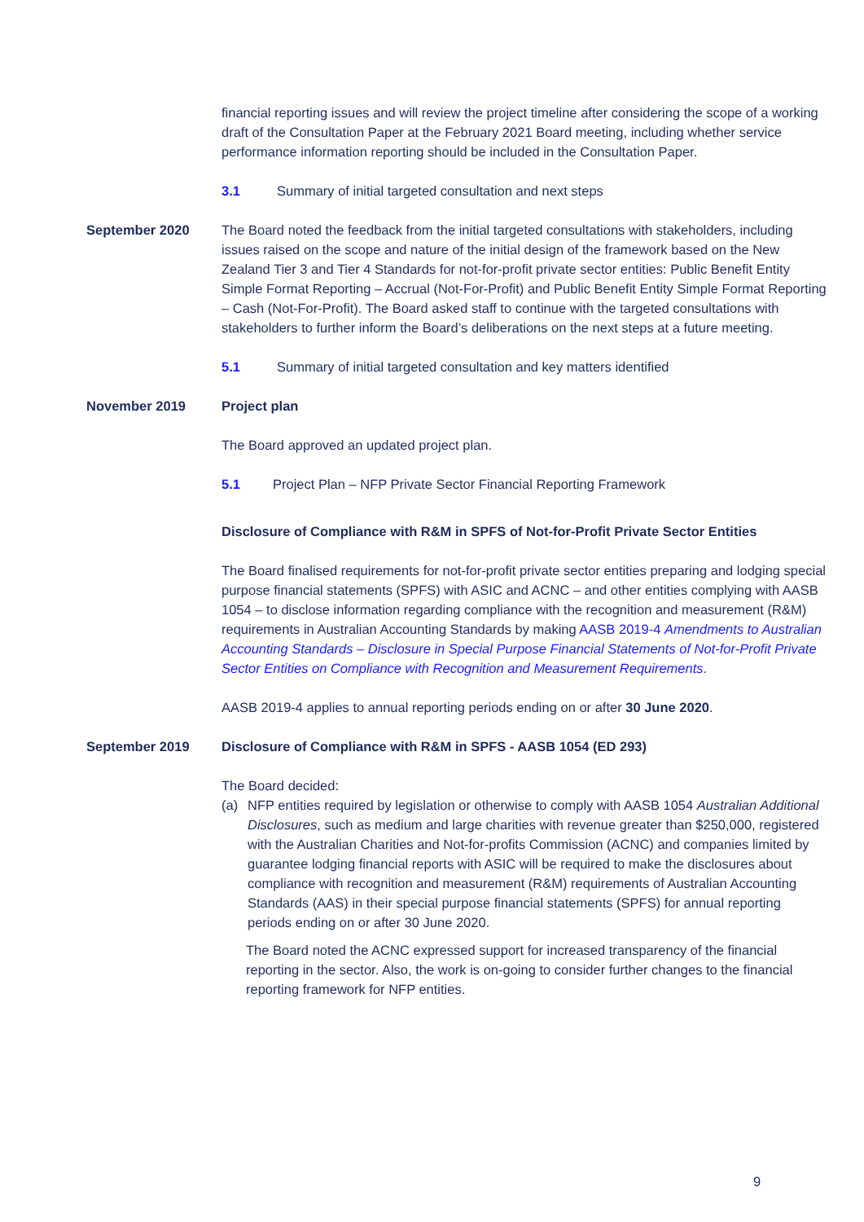financial reporting issues and will review the project timeline after considering the scope of a working draft of the Consultation Paper at the February 2021 Board meeting, including whether service performance information reporting should be included in the Consultation Paper.
3.1 Summary of initial targeted consultation and next steps
September 2020 The Board noted the feedback from the initial targeted consultations with stakeholders, including issues raised on the scope and nature of the initial design of the framework based on the New Zealand Tier 3 and Tier 4 Standards for not-for-profit private sector entities: Public Benefit Entity Simple Format Reporting – Accrual (Not-For-Profit) and Public Benefit Entity Simple Format Reporting – Cash (Not-For-Profit). The Board asked staff to continue with the targeted consultations with stakeholders to further inform the Board’s deliberations on the next steps at a future meeting.
5.1 Summary of initial targeted consultation and key matters identified
November 2019 Project plan
The Board approved an updated project plan.
5.1 Project Plan – NFP Private Sector Financial Reporting Framework
Disclosure of Compliance with R&M in SPFS of Not-for-Profit Private Sector Entities
The Board finalised requirements for not-for-profit private sector entities preparing and lodging special purpose financial statements (SPFS) with ASIC and ACNC – and other entities complying with AASB 1054 – to disclose information regarding compliance with the recognition and measurement (R&M) requirements in Australian Accounting Standards by making AASB 2019-4 Amendments to Australian Accounting Standards – Disclosure in Special Purpose Financial Statements of Not-for-Profit Private Sector Entities on Compliance with Recognition and Measurement Requirements.
AASB 2019-4 applies to annual reporting periods ending on or after 30 June 2020.
September 2019 Disclosure of Compliance with R&M in SPFS - AASB 1054 (ED 293)
The Board decided:
(a) NFP entities required by legislation or otherwise to comply with AASB 1054 Australian Additional Disclosures, such as medium and large charities with revenue greater than $250,000, registered with the Australian Charities and Not-for-profits Commission (ACNC) and companies limited by guarantee lodging financial reports with ASIC will be required to make the disclosures about compliance with recognition and measurement (R&M) requirements of Australian Accounting Standards (AAS) in their special purpose financial statements (SPFS) for annual reporting periods ending on or after 30 June 2020.
The Board noted the ACNC expressed support for increased transparency of the financial reporting in the sector. Also, the work is on-going to consider further changes to the financial reporting framework for NFP entities.
9